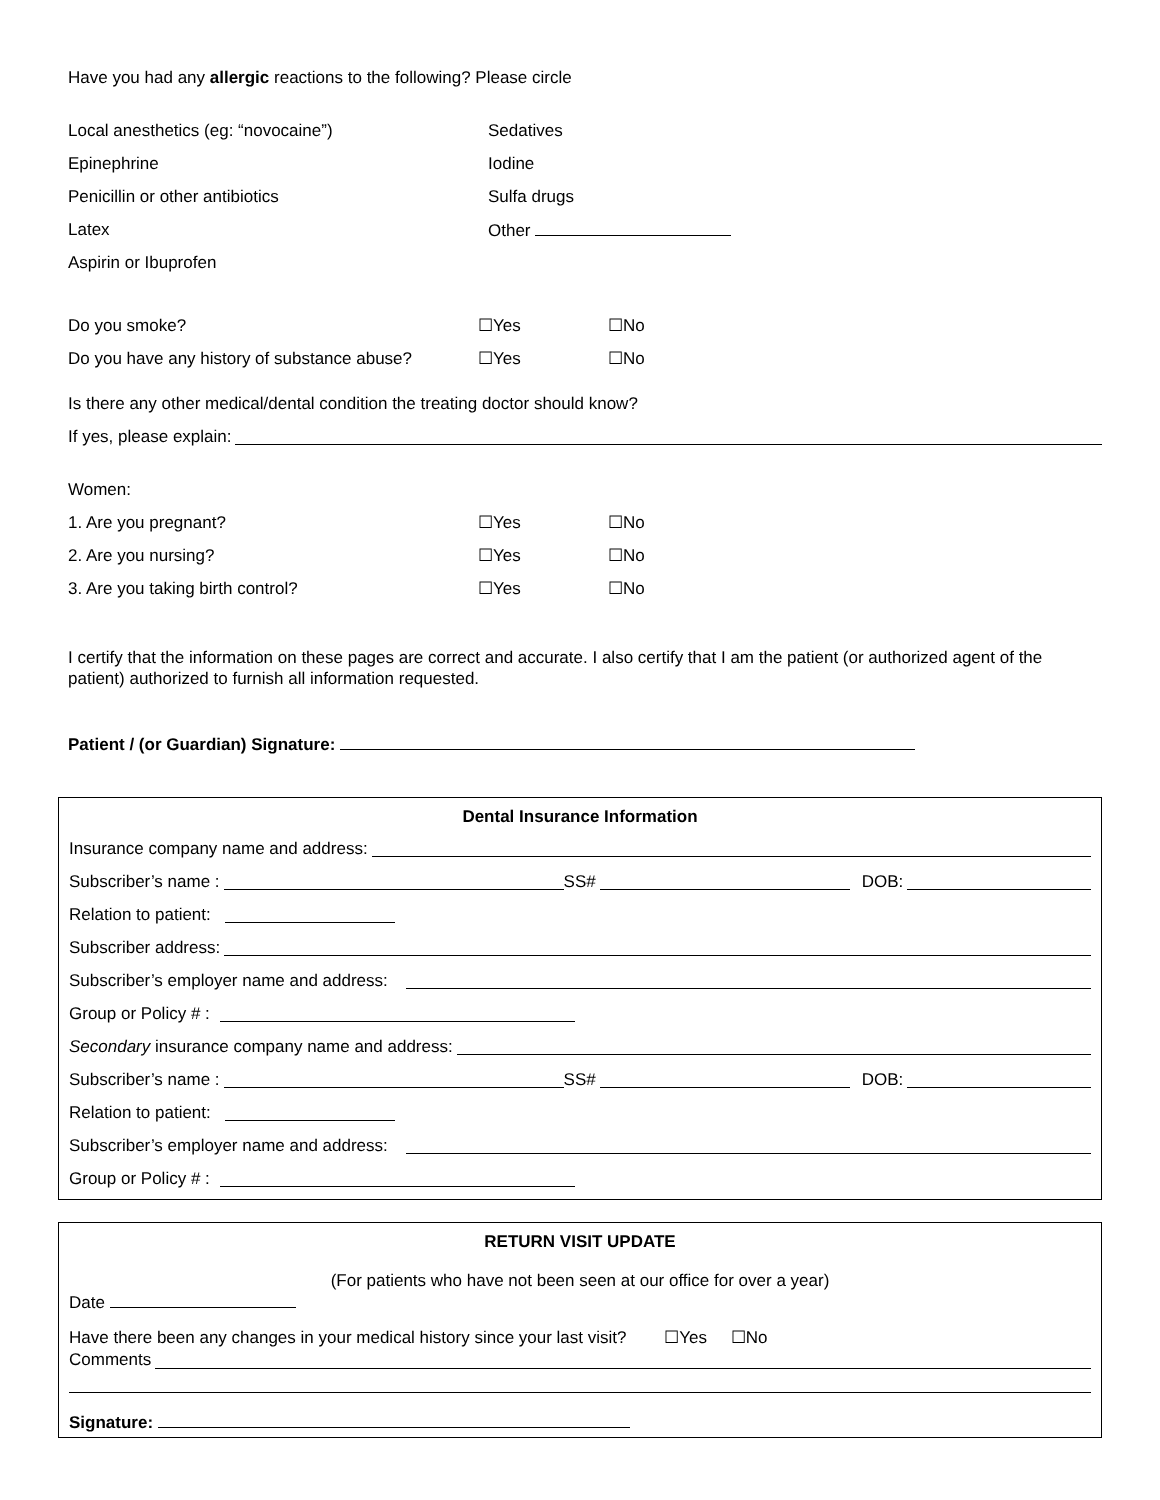Have you had any allergic reactions to the following? Please circle
Local anesthetics (eg: “novocaine”) Sedatives
Epinephrine Iodine
Penicillin or other antibiotics Sulfa drugs
Latex Other
Aspirin or Ibuprofen
Do you smoke? ☐Yes ☐No
Do you have any history of substance abuse? ☐Yes ☐No
Is there any other medical/dental condition the treating doctor should know?
If yes, please explain:
Women:
1. Are you pregnant? ☐Yes ☐No
2. Are you nursing? ☐Yes ☐No
3. Are you taking birth control? ☐Yes ☐No
I certify that the information on these pages are correct and accurate. I also certify that I am the patient (or authorized agent of the patient) authorized to furnish all information requested.
Patient / (or Guardian) Signature:
Dental Insurance Information
Insurance company name and address:
Subscriber’s name : SS# DOB:
Relation to patient:
Subscriber address:
Subscriber’s employer name and address:
Group or Policy # :
Secondary insurance company name and address:
Subscriber’s name : SS# DOB:
Relation to patient:
Subscriber’s employer name and address:
Group or Policy # :
RETURN VISIT UPDATE
(For patients who have not been seen at our office for over a year)
Date
Have there been any changes in your medical history since your last visit? ☐Yes ☐No
Comments
Signature: